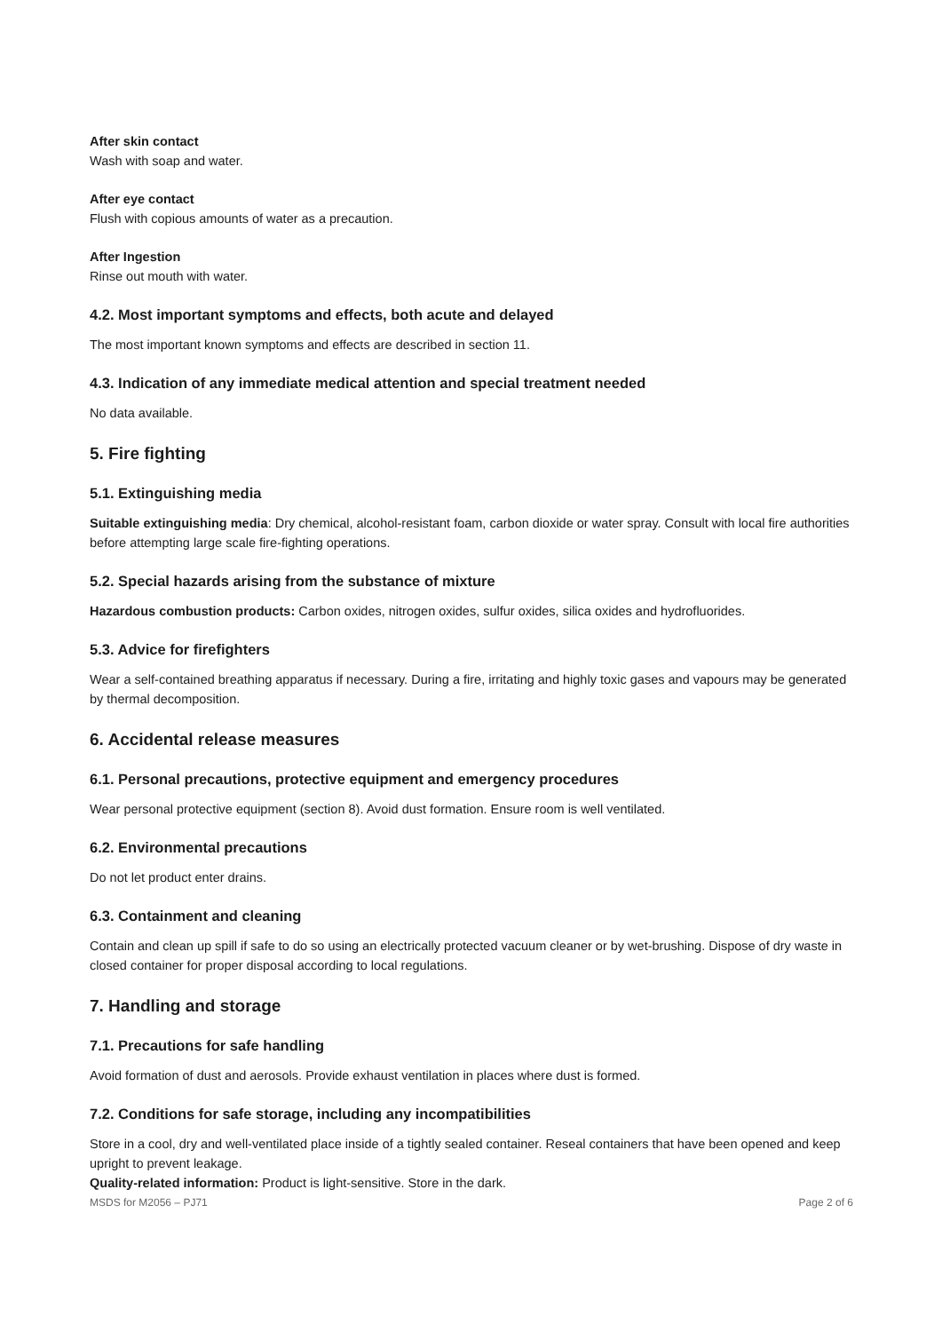After skin contact
Wash with soap and water.
After eye contact
Flush with copious amounts of water as a precaution.
After Ingestion
Rinse out mouth with water.
4.2. Most important symptoms and effects, both acute and delayed
The most important known symptoms and effects are described in section 11.
4.3. Indication of any immediate medical attention and special treatment needed
No data available.
5. Fire fighting
5.1. Extinguishing media
Suitable extinguishing media: Dry chemical, alcohol-resistant foam, carbon dioxide or water spray. Consult with local fire authorities before attempting large scale fire-fighting operations.
5.2. Special hazards arising from the substance of mixture
Hazardous combustion products: Carbon oxides, nitrogen oxides, sulfur oxides, silica oxides and hydrofluorides.
5.3. Advice for firefighters
Wear a self-contained breathing apparatus if necessary. During a fire, irritating and highly toxic gases and vapours may be generated by thermal decomposition.
6. Accidental release measures
6.1. Personal precautions, protective equipment and emergency procedures
Wear personal protective equipment (section 8). Avoid dust formation. Ensure room is well ventilated.
6.2. Environmental precautions
Do not let product enter drains.
6.3. Containment and cleaning
Contain and clean up spill if safe to do so using an electrically protected vacuum cleaner or by wet-brushing. Dispose of dry waste in closed container for proper disposal according to local regulations.
7. Handling and storage
7.1. Precautions for safe handling
Avoid formation of dust and aerosols. Provide exhaust ventilation in places where dust is formed.
7.2. Conditions for safe storage, including any incompatibilities
Store in a cool, dry and well-ventilated place inside of a tightly sealed container. Reseal containers that have been opened and keep upright to prevent leakage.
Quality-related information: Product is light-sensitive. Store in the dark.
MSDS for M2056 – PJ71 Page 2 of 6